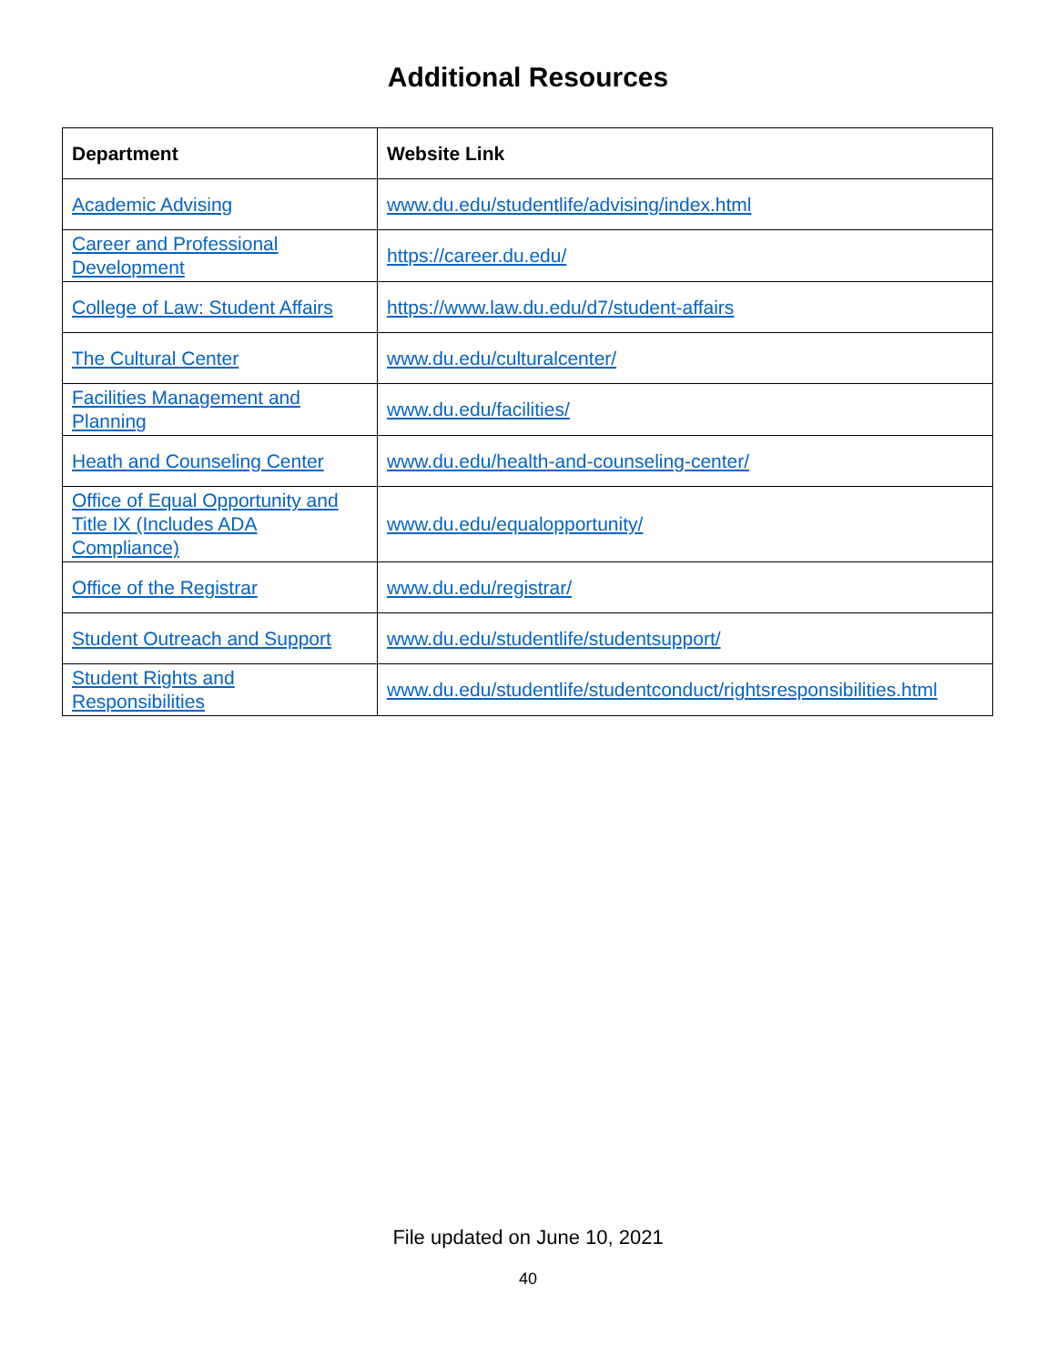Additional Resources
| Department | Website Link |
| --- | --- |
| Academic Advising | www.du.edu/studentlife/advising/index.html |
| Career and Professional Development | https://career.du.edu/ |
| College of Law: Student Affairs | https://www.law.du.edu/d7/student-affairs |
| The Cultural Center | www.du.edu/culturalcenter/ |
| Facilities Management and Planning | www.du.edu/facilities/ |
| Heath and Counseling Center | www.du.edu/health-and-counseling-center/ |
| Office of Equal Opportunity and Title IX (Includes ADA Compliance) | www.du.edu/equalopportunity/ |
| Office of the Registrar | www.du.edu/registrar/ |
| Student Outreach and Support | www.du.edu/studentlife/studentsupport/ |
| Student Rights and Responsibilities | www.du.edu/studentlife/studentconduct/rightsresponsibilities.html |
File updated on June 10, 2021
40